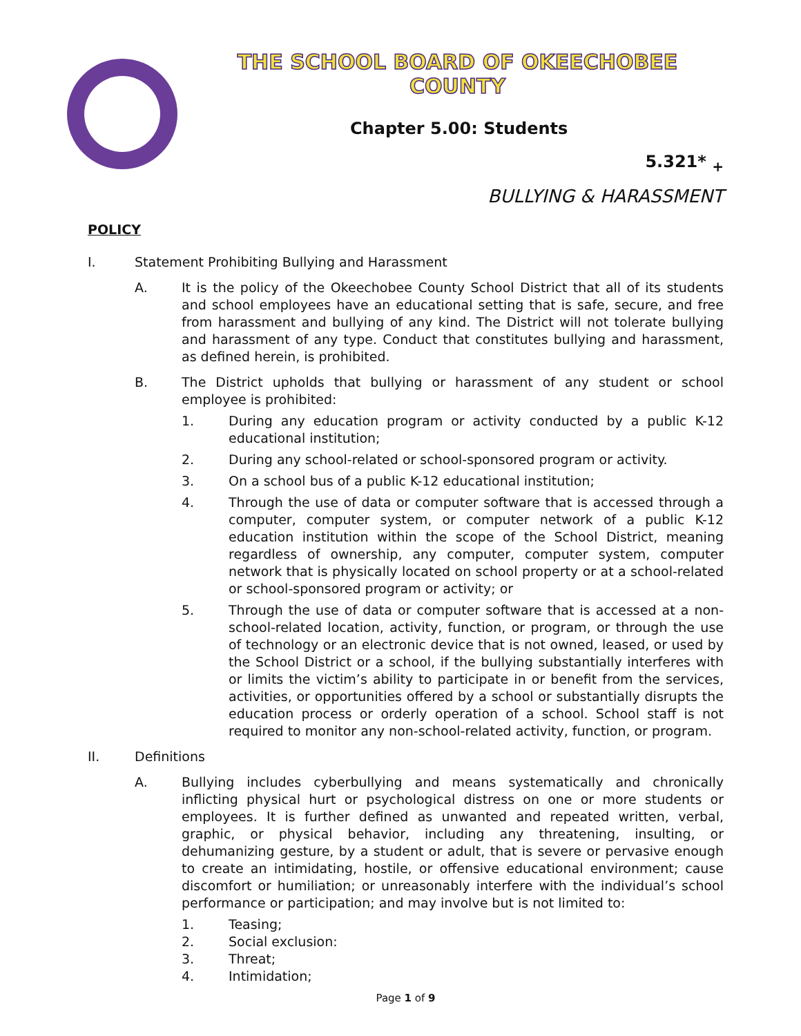THE SCHOOL BOARD OF OKEECHOBEE COUNTY
Chapter 5.00: Students
5.321* <sub>+</sub>
BULLYING & HARASSMENT
POLICY
I. Statement Prohibiting Bullying and Harassment
A. It is the policy of the Okeechobee County School District that all of its students and school employees have an educational setting that is safe, secure, and free from harassment and bullying of any kind. The District will not tolerate bullying and harassment of any type. Conduct that constitutes bullying and harassment, as defined herein, is prohibited.
B. The District upholds that bullying or harassment of any student or school employee is prohibited:
1. During any education program or activity conducted by a public K-12 educational institution;
2. During any school-related or school-sponsored program or activity.
3. On a school bus of a public K-12 educational institution;
4. Through the use of data or computer software that is accessed through a computer, computer system, or computer network of a public K-12 education institution within the scope of the School District, meaning regardless of ownership, any computer, computer system, computer network that is physically located on school property or at a school-related or school-sponsored program or activity; or
5. Through the use of data or computer software that is accessed at a non-school-related location, activity, function, or program, or through the use of technology or an electronic device that is not owned, leased, or used by the School District or a school, if the bullying substantially interferes with or limits the victim’s ability to participate in or benefit from the services, activities, or opportunities offered by a school or substantially disrupts the education process or orderly operation of a school. School staff is not required to monitor any non-school-related activity, function, or program.
II. Definitions
A. Bullying includes cyberbullying and means systematically and chronically inflicting physical hurt or psychological distress on one or more students or employees. It is further defined as unwanted and repeated written, verbal, graphic, or physical behavior, including any threatening, insulting, or dehumanizing gesture, by a student or adult, that is severe or pervasive enough to create an intimidating, hostile, or offensive educational environment; cause discomfort or humiliation; or unreasonably interfere with the individual’s school performance or participation; and may involve but is not limited to:
1. Teasing;
2. Social exclusion:
3. Threat;
4. Intimidation;
Page 1 of 9